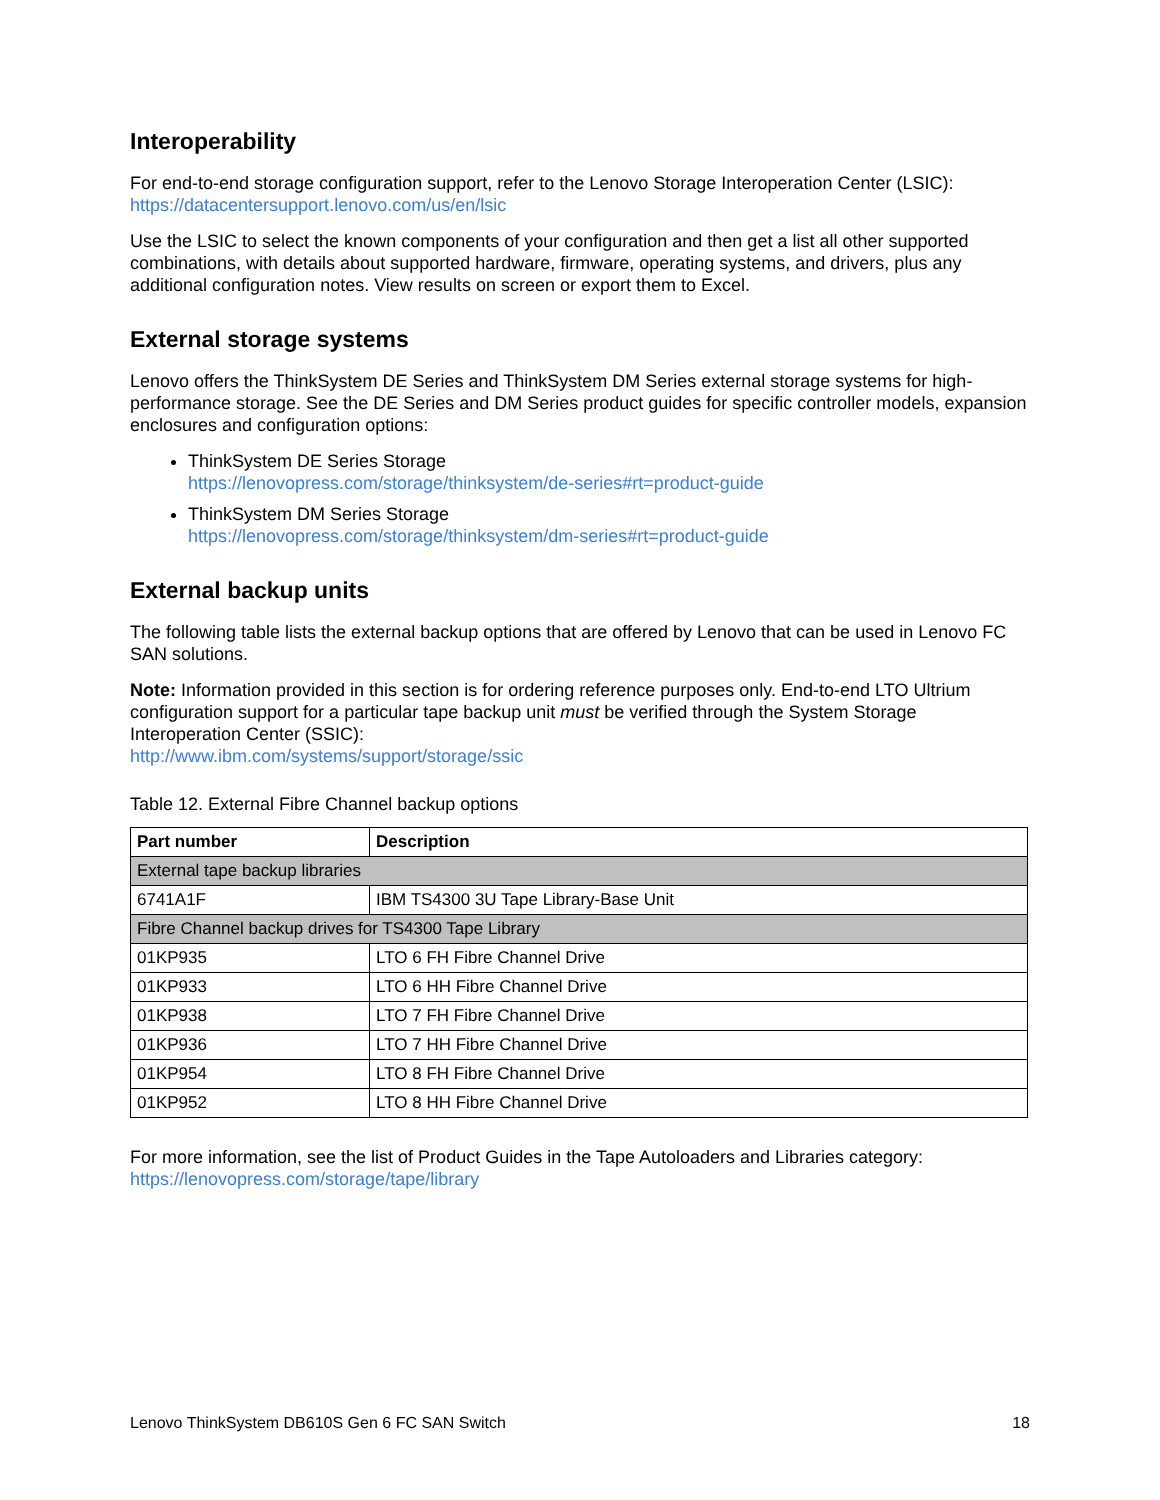Interoperability
For end-to-end storage configuration support, refer to the Lenovo Storage Interoperation Center (LSIC):
https://datacentersupport.lenovo.com/us/en/lsic
Use the LSIC to select the known components of your configuration and then get a list all other supported combinations, with details about supported hardware, firmware, operating systems, and drivers, plus any additional configuration notes. View results on screen or export them to Excel.
External storage systems
Lenovo offers the ThinkSystem DE Series and ThinkSystem DM Series external storage systems for high-performance storage. See the DE Series and DM Series product guides for specific controller models, expansion enclosures and configuration options:
ThinkSystem DE Series Storage
https://lenovopress.com/storage/thinksystem/de-series#rt=product-guide
ThinkSystem DM Series Storage
https://lenovopress.com/storage/thinksystem/dm-series#rt=product-guide
External backup units
The following table lists the external backup options that are offered by Lenovo that can be used in Lenovo FC SAN solutions.
Note: Information provided in this section is for ordering reference purposes only. End-to-end LTO Ultrium configuration support for a particular tape backup unit must be verified through the System Storage Interoperation Center (SSIC):
http://www.ibm.com/systems/support/storage/ssic
Table 12. External Fibre Channel backup options
| Part number | Description |
| --- | --- |
| External tape backup libraries | |
| 6741A1F | IBM TS4300 3U Tape Library-Base Unit |
| Fibre Channel backup drives for TS4300 Tape Library | |
| 01KP935 | LTO 6 FH Fibre Channel Drive |
| 01KP933 | LTO 6 HH Fibre Channel Drive |
| 01KP938 | LTO 7 FH Fibre Channel Drive |
| 01KP936 | LTO 7 HH Fibre Channel Drive |
| 01KP954 | LTO 8 FH Fibre Channel Drive |
| 01KP952 | LTO 8 HH Fibre Channel Drive |
For more information, see the list of Product Guides in the Tape Autoloaders and Libraries category:
https://lenovopress.com/storage/tape/library
Lenovo ThinkSystem DB610S Gen 6 FC SAN Switch 18